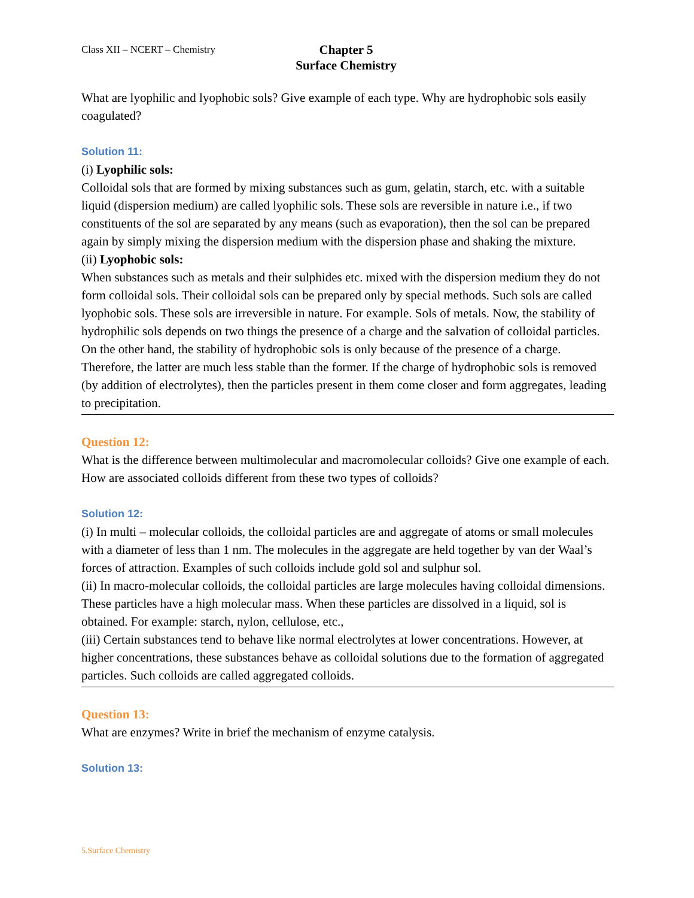Class XII – NCERT – Chemistry
Chapter 5
Surface Chemistry
What are lyophilic and lyophobic sols? Give example of each type. Why are hydrophobic sols easily coagulated?
Solution 11:
(i) Lyophilic sols:
Colloidal sols that are formed by mixing substances such as gum, gelatin, starch, etc. with a suitable liquid (dispersion medium) are called lyophilic sols. These sols are reversible in nature i.e., if two constituents of the sol are separated by any means (such as evaporation), then the sol can be prepared again by simply mixing the dispersion medium with the dispersion phase and shaking the mixture.
(ii) Lyophobic sols:
When substances such as metals and their sulphides etc. mixed with the dispersion medium they do not form colloidal sols. Their colloidal sols can be prepared only by special methods. Such sols are called lyophobic sols. These sols are irreversible in nature. For example. Sols of metals. Now, the stability of hydrophilic sols depends on two things the presence of a charge and the salvation of colloidal particles. On the other hand, the stability of hydrophobic sols is only because of the presence of a charge. Therefore, the latter are much less stable than the former. If the charge of hydrophobic sols is removed (by addition of electrolytes), then the particles present in them come closer and form aggregates, leading to precipitation.
Question 12:
What is the difference between multimolecular and macromolecular colloids? Give one example of each. How are associated colloids different from these two types of colloids?
Solution 12:
(i) In multi – molecular colloids, the colloidal particles are and aggregate of atoms or small molecules with a diameter of less than 1 nm. The molecules in the aggregate are held together by van der Waal’s forces of attraction. Examples of such colloids include gold sol and sulphur sol.
(ii) In macro-molecular colloids, the colloidal particles are large molecules having colloidal dimensions. These particles have a high molecular mass. When these particles are dissolved in a liquid, sol is obtained. For example: starch, nylon, cellulose, etc.,
(iii) Certain substances tend to behave like normal electrolytes at lower concentrations. However, at higher concentrations, these substances behave as colloidal solutions due to the formation of aggregated particles. Such colloids are called aggregated colloids.
Question 13:
What are enzymes? Write in brief the mechanism of enzyme catalysis.
Solution 13:
5.Surface Chemistry